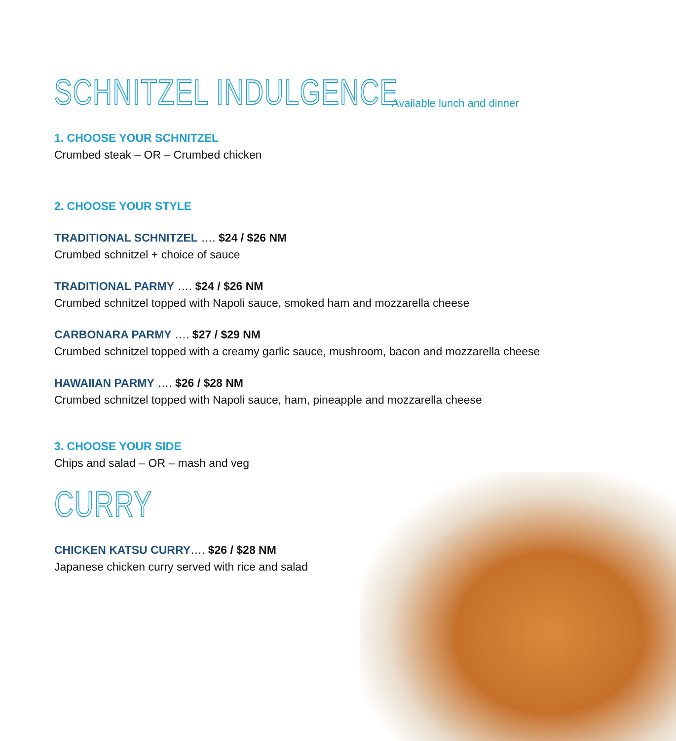SCHNITZEL INDULGENCE
Available lunch and dinner
1. CHOOSE YOUR SCHNITZEL
Crumbed steak – OR – Crumbed chicken
2. CHOOSE YOUR STYLE
TRADITIONAL SCHNITZEL …. $24 / $26 NM
Crumbed schnitzel + choice of sauce
TRADITIONAL PARMY …. $24 / $26 NM
Crumbed schnitzel topped with Napoli sauce, smoked ham and mozzarella cheese
CARBONARA PARMY …. $27 / $29 NM
Crumbed schnitzel topped with a creamy garlic sauce, mushroom, bacon and mozzarella cheese
HAWAIIAN PARMY …. $26 / $28 NM
Crumbed schnitzel topped with Napoli sauce, ham, pineapple and mozzarella cheese
3. CHOOSE YOUR SIDE
Chips and salad – OR – mash and veg
CURRY
CHICKEN KATSU CURRY…. $26 / $28 NM
Japanese chicken curry served with rice and salad